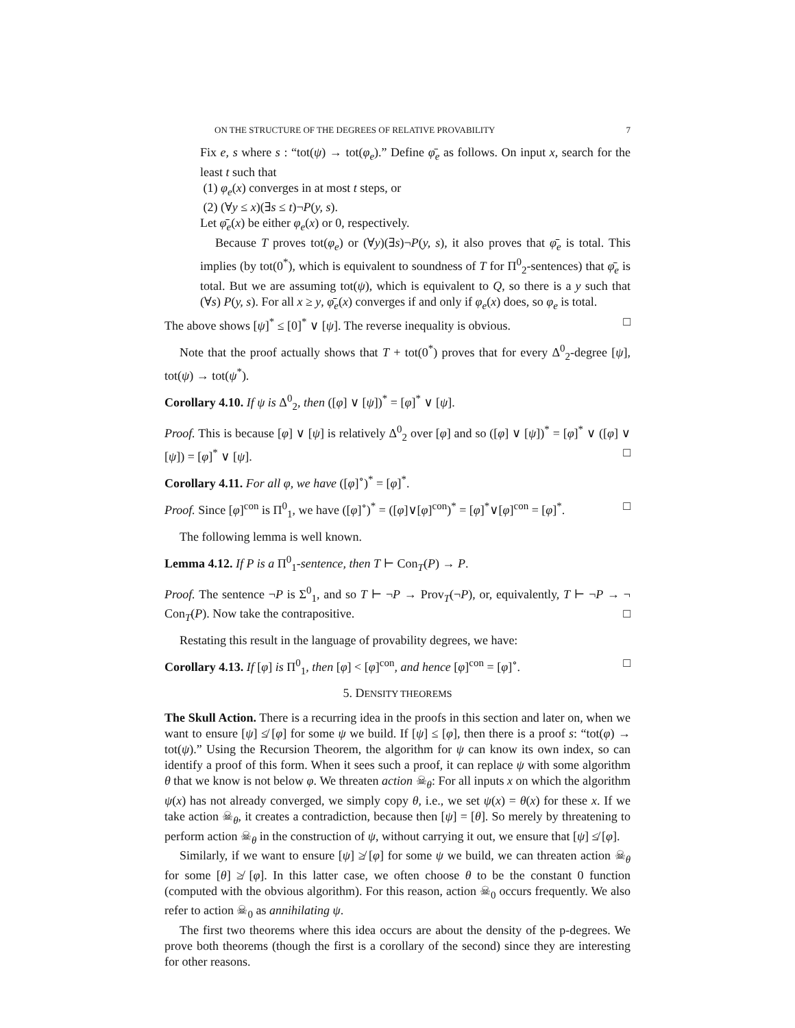ON THE STRUCTURE OF THE DEGREES OF RELATIVE PROVABILITY 7
Fix e, s where s : “tot(ψ) → tot(φ<sub>e</sub>).” Define φ̄<sub>e</sub> as follows. On input x, search for the least t such that
(1) φ<sub>e</sub>(x) converges in at most t steps, or
(2) (∀y ≤ x)(∃s ≤ t)¬P(y, s).
Let φ̄<sub>e</sub>(x) be either φ<sub>e</sub>(x) or 0, respectively.
Because T proves tot(φ<sub>e</sub>) or (∀y)(∃s)¬P(y, s), it also proves that φ̄<sub>e</sub> is total. This implies (by tot(0<sup>*</sup>), which is equivalent to soundness of T for Π<sup>0</sup><sub>2</sub>-sentences) that φ̄<sub>e</sub> is total. But we are assuming tot(ψ), which is equivalent to Q, so there is a y such that (∀s) P(y, s). For all x ≥ y, φ̄<sub>e</sub>(x) converges if and only if φ<sub>e</sub>(x) does, so φ<sub>e</sub> is total.
The above shows [ψ]<sup>*</sup> ≤ [0]<sup>*</sup> ∨ [ψ]. The reverse inequality is obvious. □
Note that the proof actually shows that T + tot(0<sup>*</sup>) proves that for every Δ<sup>0</sup><sub>2</sub>-degree [ψ], tot(ψ) → tot(ψ<sup>*</sup>).
Corollary 4.10. If ψ is Δ<sup>0</sup><sub>2</sub>, then ([φ] ∨ [ψ])<sup>*</sup> = [φ]<sup>*</sup> ∨ [ψ].
Proof. This is because [φ] ∨ [ψ] is relatively Δ<sup>0</sup><sub>2</sub> over [φ] and so ([φ] ∨ [ψ])<sup>*</sup> = [φ]<sup>*</sup> ∨ ([φ] ∨ [ψ]) = [φ]<sup>*</sup> ∨ [ψ]. □
Corollary 4.11. For all φ, we have ([φ]<sup>∘</sup>)<sup>*</sup> = [φ]<sup>*</sup>.
Proof. Since [φ]<sup>con</sup> is Π<sup>0</sup><sub>1</sub>, we have ([φ]<sup>∘</sup>)<sup>*</sup> = ([φ]∨[φ]<sup>con</sup>)<sup>*</sup> = [φ]<sup>*</sup>∨[φ]<sup>con</sup> = [φ]<sup>*</sup>. □
The following lemma is well known.
Lemma 4.12. If P is a Π<sup>0</sup><sub>1</sub>-sentence, then T ⊢ Con<sub>T</sub>(P) → P.
Proof. The sentence ¬P is Σ<sup>0</sup><sub>1</sub>, and so T ⊢ ¬P → Prov<sub>T</sub>(¬P), or, equivalently, T ⊢ ¬P → ¬ Con<sub>T</sub>(P). Now take the contrapositive. □
Restating this result in the language of provability degrees, we have:
Corollary 4.13. If [φ] is Π<sup>0</sup><sub>1</sub>, then [φ] < [φ]<sup>con</sup>, and hence [φ]<sup>con</sup> = [φ]<sup>∘</sup>. □
5. DENSITY THEOREMS
The Skull Action. There is a recurring idea in the proofs in this section and later on, when we want to ensure [ψ] ≰ [φ] for some ψ we build. If [ψ] ≤ [φ], then there is a proof s: “tot(φ) → tot(ψ).” Using the Recursion Theorem, the algorithm for ψ can know its own index, so can identify a proof of this form. When it sees such a proof, it can replace ψ with some algorithm θ that we know is not below φ. We threaten action ☠<sub>θ</sub>: For all inputs x on which the algorithm ψ(x) has not already converged, we simply copy θ, i.e., we set ψ(x) = θ(x) for these x. If we take action ☠<sub>θ</sub>, it creates a contradiction, because then [ψ] = [θ]. So merely by threatening to perform action ☠<sub>θ</sub> in the construction of ψ, without carrying it out, we ensure that [ψ] ≰ [φ].
Similarly, if we want to ensure [ψ] ≱ [φ] for some ψ we build, we can threaten action ☠<sub>θ</sub> for some [θ] ≱ [φ]. In this latter case, we often choose θ to be the constant 0 function (computed with the obvious algorithm). For this reason, action ☠<sub>0</sub> occurs frequently. We also refer to action ☠<sub>0</sub> as annihilating ψ.
The first two theorems where this idea occurs are about the density of the p-degrees. We prove both theorems (though the first is a corollary of the second) since they are interesting for other reasons.